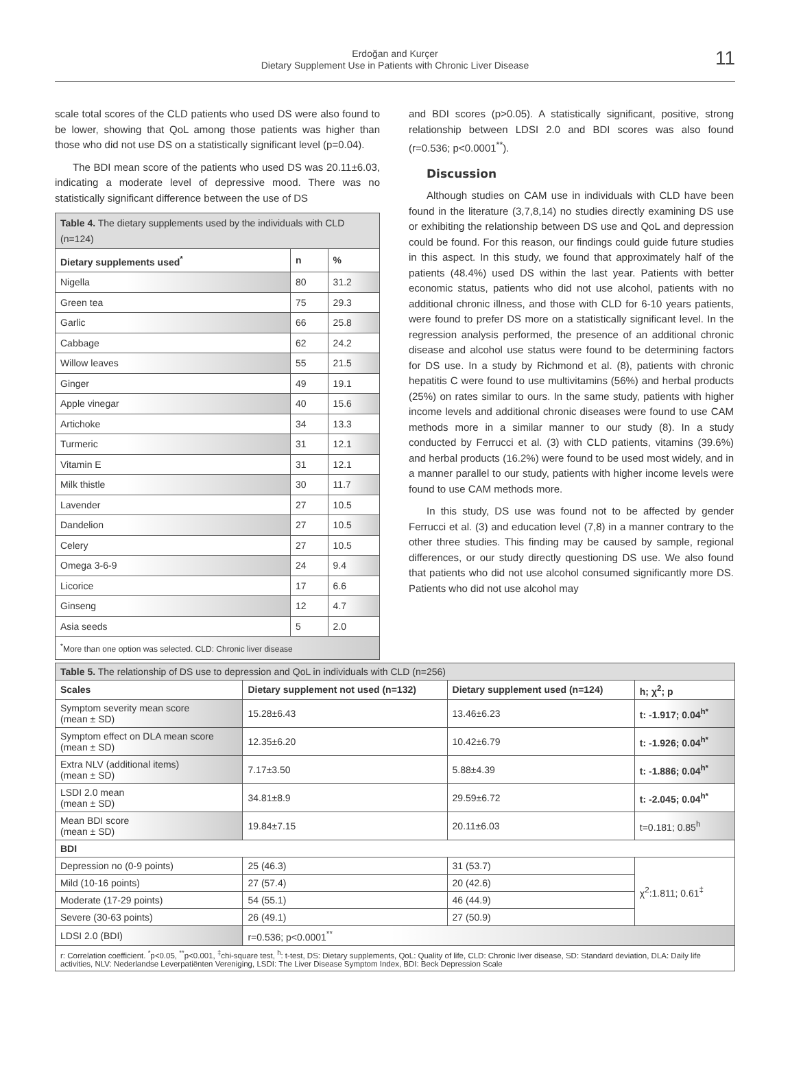Erdoğan and Kurçer
Dietary Supplement Use in Patients with Chronic Liver Disease
11
scale total scores of the CLD patients who used DS were also found to be lower, showing that QoL among those patients was higher than those who did not use DS on a statistically significant level (p=0.04).
The BDI mean score of the patients who used DS was 20.11±6.03, indicating a moderate level of depressive mood. There was no statistically significant difference between the use of DS
| Table 4. The dietary supplements used by the individuals with CLD (n=124) | | |
| --- | --- | --- |
| Dietary supplements used<sup>*</sup> | n | % |
| Nigella | 80 | 31.2 |
| Green tea | 75 | 29.3 |
| Garlic | 66 | 25.8 |
| Cabbage | 62 | 24.2 |
| Willow leaves | 55 | 21.5 |
| Ginger | 49 | 19.1 |
| Apple vinegar | 40 | 15.6 |
| Artichoke | 34 | 13.3 |
| Turmeric | 31 | 12.1 |
| Vitamin E | 31 | 12.1 |
| Milk thistle | 30 | 11.7 |
| Lavender | 27 | 10.5 |
| Dandelion | 27 | 10.5 |
| Celery | 27 | 10.5 |
| Omega 3-6-9 | 24 | 9.4 |
| Licorice | 17 | 6.6 |
| Ginseng | 12 | 4.7 |
| Asia seeds | 5 | 2.0 |
| <sup>*</sup> More than one option was selected. CLD: Chronic liver disease | | |
and BDI scores (p>0.05). A statistically significant, positive, strong relationship between LDSI 2.0 and BDI scores was also found (r=0.536; p<0.0001<sup>**</sup>).
Discussion
Although studies on CAM use in individuals with CLD have been found in the literature (3,7,8,14) no studies directly examining DS use or exhibiting the relationship between DS use and QoL and depression could be found. For this reason, our findings could guide future studies in this aspect. In this study, we found that approximately half of the patients (48.4%) used DS within the last year. Patients with better economic status, patients who did not use alcohol, patients with no additional chronic illness, and those with CLD for 6-10 years patients, were found to prefer DS more on a statistically significant level. In the regression analysis performed, the presence of an additional chronic disease and alcohol use status were found to be determining factors for DS use. In a study by Richmond et al. (8), patients with chronic hepatitis C were found to use multivitamins (56%) and herbal products (25%) on rates similar to ours. In the same study, patients with higher income levels and additional chronic diseases were found to use CAM methods more in a similar manner to our study (8). In a study conducted by Ferrucci et al. (3) with CLD patients, vitamins (39.6%) and herbal products (16.2%) were found to be used most widely, and in a manner parallel to our study, patients with higher income levels were found to use CAM methods more.
In this study, DS use was found not to be affected by gender Ferrucci et al. (3) and education level (7,8) in a manner contrary to the other three studies. This finding may be caused by sample, regional differences, or our study directly questioning DS use. We also found that patients who did not use alcohol consumed significantly more DS. Patients who did not use alcohol may
| Table 5. The relationship of DS use to depression and QoL in individuals with CLD (n=256) | | | |
| --- | --- | --- | --- |
| Scales | Dietary supplement not used (n=132) | Dietary supplement used (n=124) | h; χ<sup>2</sup>; p |
| Symptom severity mean score (mean ± SD) | 15.28±6.43 | 13.46±6.23 | t: -1.917; 0.04<sup>h*</sup> |
| Symptom effect on DLA mean score (mean ± SD) | 12.35±6.20 | 10.42±6.79 | t: -1.926; 0.04<sup>h*</sup> |
| Extra NLV (additional items) (mean ± SD) | 7.17±3.50 | 5.88±4.39 | t: -1.886; 0.04<sup>h*</sup> |
| LSDI 2.0 mean (mean ± SD) | 34.81±8.9 | 29.59±6.72 | t: -2.045; 0.04<sup>h*</sup> |
| Mean BDI score (mean ± SD) | 19.84±7.15 | 20.11±6.03 | t=0.181; 0.85<sup>h</sup> |
| BDI | | | |
| Depression no (0-9 points) | 25 (46.3) | 31 (53.7) | χ<sup>2</sup>:1.811; 0.61<sup>‡</sup> |
| Mild (10-16 points) | 27 (57.4) | 20 (42.6) | |
| Moderate (17-29 points) | 54 (55.1) | 46 (44.9) | |
| Severe (30-63 points) | 26 (49.1) | 27 (50.9) | |
| LDSI 2.0 (BDI) | r=0.536; p<0.0001<sup>**</sup> | | |
| r: Correlation coefficient. <sup>*</sup>p<0.05, <sup>**</sup>p<0.001, <sup>‡</sup>chi-square test, <sup>h</sup>: t-test, DS: Dietary supplements, QoL: Quality of life, CLD: Chronic liver disease, SD: Standard deviation, DLA: Daily life activities, NLV: Nederlandse Leverpatiënten Vereniging, LSDI: The Liver Disease Symptom Index, BDI: Beck Depression Scale | | | |